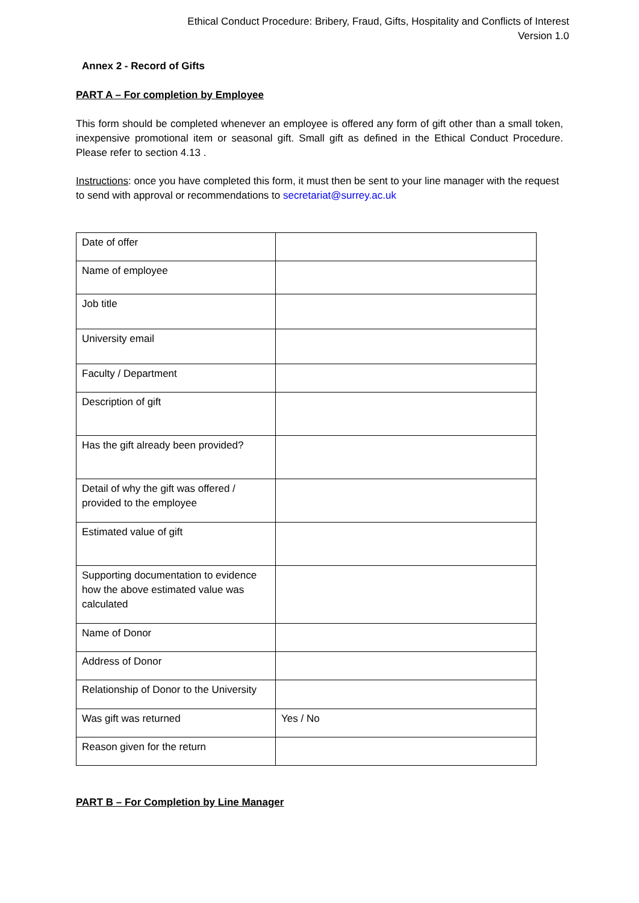Ethical Conduct Procedure: Bribery, Fraud, Gifts, Hospitality and Conflicts of Interest
Version 1.0
Annex 2 - Record of Gifts
PART A – For completion by Employee
This form should be completed whenever an employee is offered any form of gift other than a small token, inexpensive promotional item or seasonal gift. Small gift as defined in the Ethical Conduct Procedure. Please refer to section 4.13 .
Instructions: once you have completed this form, it must then be sent to your line manager with the request to send with approval or recommendations to secretariat@surrey.ac.uk
| Date of offer | |
| Name of employee | |
| Job title | |
| University email | |
| Faculty / Department | |
| Description of gift | |
| Has the gift already been provided? | |
| Detail of why the gift was offered / provided to the employee | |
| Estimated value of gift | |
| Supporting documentation to evidence how the above estimated value was calculated | |
| Name of Donor | |
| Address of Donor | |
| Relationship of Donor to the University | |
| Was gift was returned | Yes / No |
| Reason given for the return | |
PART B – For Completion by Line Manager